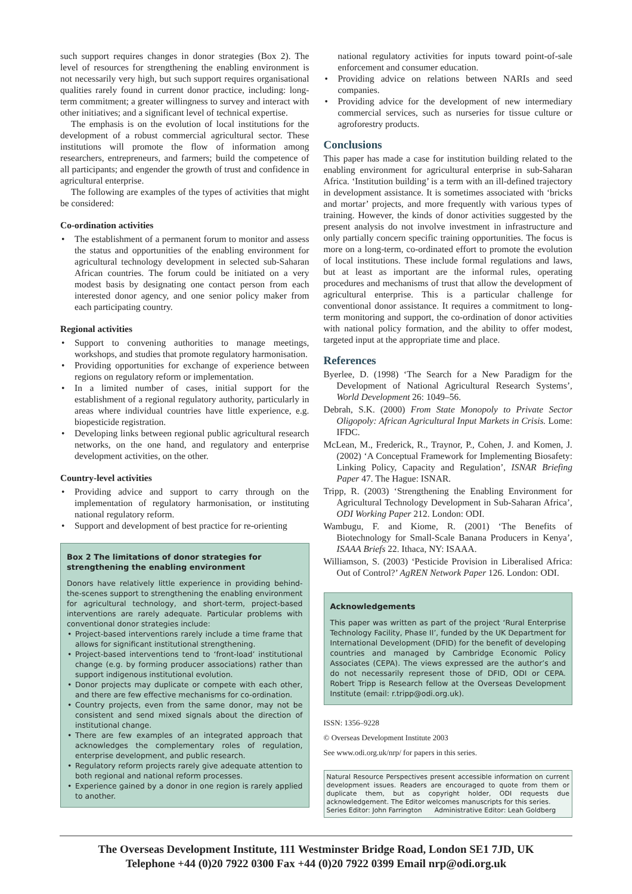such support requires changes in donor strategies (Box 2). The level of resources for strengthening the enabling environment is not necessarily very high, but such support requires organisational qualities rarely found in current donor practice, including: long-term commitment; a greater willingness to survey and interact with other initiatives; and a significant level of technical expertise.
The emphasis is on the evolution of local institutions for the development of a robust commercial agricultural sector. These institutions will promote the flow of information among researchers, entrepreneurs, and farmers; build the competence of all participants; and engender the growth of trust and confidence in agricultural enterprise.
The following are examples of the types of activities that might be considered:
Co-ordination activities
• The establishment of a permanent forum to monitor and assess the status and opportunities of the enabling environment for agricultural technology development in selected sub-Saharan African countries. The forum could be initiated on a very modest basis by designating one contact person from each interested donor agency, and one senior policy maker from each participating country.
Regional activities
• Support to convening authorities to manage meetings, workshops, and studies that promote regulatory harmonisation.
• Providing opportunities for exchange of experience between regions on regulatory reform or implementation.
• In a limited number of cases, initial support for the establishment of a regional regulatory authority, particularly in areas where individual countries have little experience, e.g. biopesticide registration.
• Developing links between regional public agricultural research networks, on the one hand, and regulatory and enterprise development activities, on the other.
Country-level activities
• Providing advice and support to carry through on the implementation of regulatory harmonisation, or instituting national regulatory reform.
• Support and development of best practice for re-orienting
Box 2 The limitations of donor strategies for strengthening the enabling environment
Donors have relatively little experience in providing behind-the-scenes support to strengthening the enabling environment for agricultural technology, and short-term, project-based interventions are rarely adequate. Particular problems with conventional donor strategies include:
• Project-based interventions rarely include a time frame that allows for significant institutional strengthening.
• Project-based interventions tend to ‘front-load’ institutional change (e.g. by forming producer associations) rather than support indigenous institutional evolution.
• Donor projects may duplicate or compete with each other, and there are few effective mechanisms for co-ordination.
• Country projects, even from the same donor, may not be consistent and send mixed signals about the direction of institutional change.
• There are few examples of an integrated approach that acknowledges the complementary roles of regulation, enterprise development, and public research.
• Regulatory reform projects rarely give adequate attention to both regional and national reform processes.
• Experience gained by a donor in one region is rarely applied to another.
national regulatory activities for inputs toward point-of-sale enforcement and consumer education.
• Providing advice on relations between NARIs and seed companies.
• Providing advice for the development of new intermediary commercial services, such as nurseries for tissue culture or agroforestry products.
Conclusions
This paper has made a case for institution building related to the enabling environment for agricultural enterprise in sub-Saharan Africa. ‘Institution building’ is a term with an ill-defined trajectory in development assistance. It is sometimes associated with ‘bricks and mortar’ projects, and more frequently with various types of training. However, the kinds of donor activities suggested by the present analysis do not involve investment in infrastructure and only partially concern specific training opportunities. The focus is more on a long-term, co-ordinated effort to promote the evolution of local institutions. These include formal regulations and laws, but at least as important are the informal rules, operating procedures and mechanisms of trust that allow the development of agricultural enterprise. This is a particular challenge for conventional donor assistance. It requires a commitment to long-term monitoring and support, the co-ordination of donor activities with national policy formation, and the ability to offer modest, targeted input at the appropriate time and place.
References
Byerlee, D. (1998) ‘The Search for a New Paradigm for the Development of National Agricultural Research Systems’, World Development 26: 1049–56.
Debrah, S.K. (2000) From State Monopoly to Private Sector Oligopoly: African Agricultural Input Markets in Crisis. Lome: IFDC.
McLean, M., Frederick, R., Traynor, P., Cohen, J. and Komen, J. (2002) ‘A Conceptual Framework for Implementing Biosafety: Linking Policy, Capacity and Regulation’, ISNAR Briefing Paper 47. The Hague: ISNAR.
Tripp, R. (2003) ‘Strengthening the Enabling Environment for Agricultural Technology Development in Sub-Saharan Africa’, ODI Working Paper 212. London: ODI.
Wambugu, F. and Kiome, R. (2001) ‘The Benefits of Biotechnology for Small-Scale Banana Producers in Kenya’, ISAAA Briefs 22. Ithaca, NY: ISAAA.
Williamson, S. (2003) ‘Pesticide Provision in Liberalised Africa: Out of Control?’ AgREN Network Paper 126. London: ODI.
Acknowledgements
This paper was written as part of the project ‘Rural Enterprise Technology Facility, Phase II’, funded by the UK Department for International Development (DFID) for the benefit of developing countries and managed by Cambridge Economic Policy Associates (CEPA). The views expressed are the author’s and do not necessarily represent those of DFID, ODI or CEPA. Robert Tripp is Research fellow at the Overseas Development Institute (email: r.tripp@odi.org.uk).
ISSN: 1356–9228
© Overseas Development Institute 2003
See www.odi.org.uk/nrp/ for papers in this series.
Natural Resource Perspectives present accessible information on current development issues. Readers are encouraged to quote from them or duplicate them, but as copyright holder, ODI requests due acknowledgement. The Editor welcomes manuscripts for this series.
Series Editor: John Farrington Administrative Editor: Leah Goldberg
The Overseas Development Institute, 111 Westminster Bridge Road, London SE1 7JD, UK
Telephone +44 (0)20 7922 0300 Fax +44 (0)20 7922 0399 Email nrp@odi.org.uk